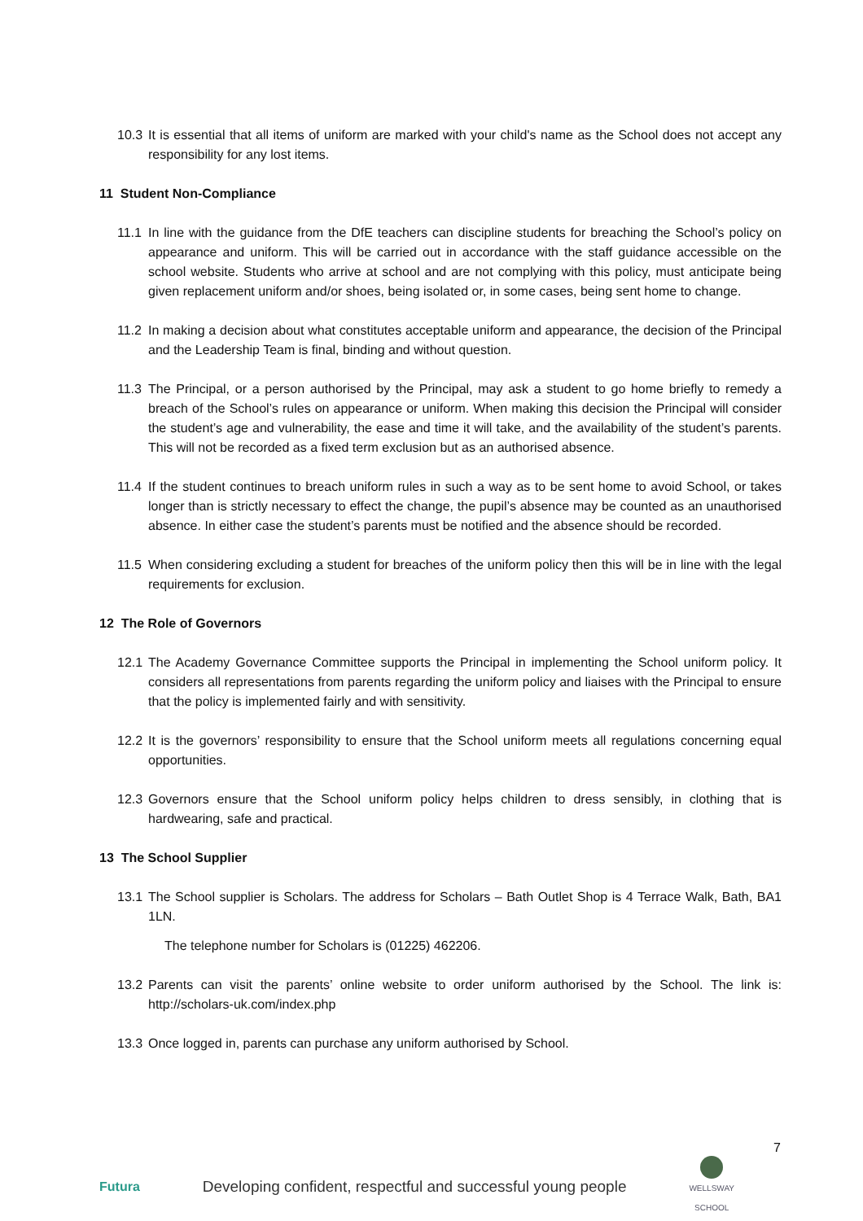10.3 It is essential that all items of uniform are marked with your child's name as the School does not accept any responsibility for any lost items.
11 Student Non-Compliance
11.1 In line with the guidance from the DfE teachers can discipline students for breaching the School’s policy on appearance and uniform. This will be carried out in accordance with the staff guidance accessible on the school website. Students who arrive at school and are not complying with this policy, must anticipate being given replacement uniform and/or shoes, being isolated or, in some cases, being sent home to change.
11.2 In making a decision about what constitutes acceptable uniform and appearance, the decision of the Principal and the Leadership Team is final, binding and without question.
11.3 The Principal, or a person authorised by the Principal, may ask a student to go home briefly to remedy a breach of the School’s rules on appearance or uniform. When making this decision the Principal will consider the student’s age and vulnerability, the ease and time it will take, and the availability of the student’s parents. This will not be recorded as a fixed term exclusion but as an authorised absence.
11.4 If the student continues to breach uniform rules in such a way as to be sent home to avoid School, or takes longer than is strictly necessary to effect the change, the pupil’s absence may be counted as an unauthorised absence. In either case the student’s parents must be notified and the absence should be recorded.
11.5 When considering excluding a student for breaches of the uniform policy then this will be in line with the legal requirements for exclusion.
12 The Role of Governors
12.1 The Academy Governance Committee supports the Principal in implementing the School uniform policy. It considers all representations from parents regarding the uniform policy and liaises with the Principal to ensure that the policy is implemented fairly and with sensitivity.
12.2 It is the governors’ responsibility to ensure that the School uniform meets all regulations concerning equal opportunities.
12.3 Governors ensure that the School uniform policy helps children to dress sensibly, in clothing that is hardwearing, safe and practical.
13 The School Supplier
13.1 The School supplier is Scholars. The address for Scholars – Bath Outlet Shop is 4 Terrace Walk, Bath, BA1 1LN.
The telephone number for Scholars is (01225) 462206.
13.2 Parents can visit the parents’ online website to order uniform authorised by the School. The link is: http://scholars-uk.com/index.php
13.3 Once logged in, parents can purchase any uniform authorised by School.
7
Futura Developing confident, respectful and successful young people WELLSWAY
SCHOOL